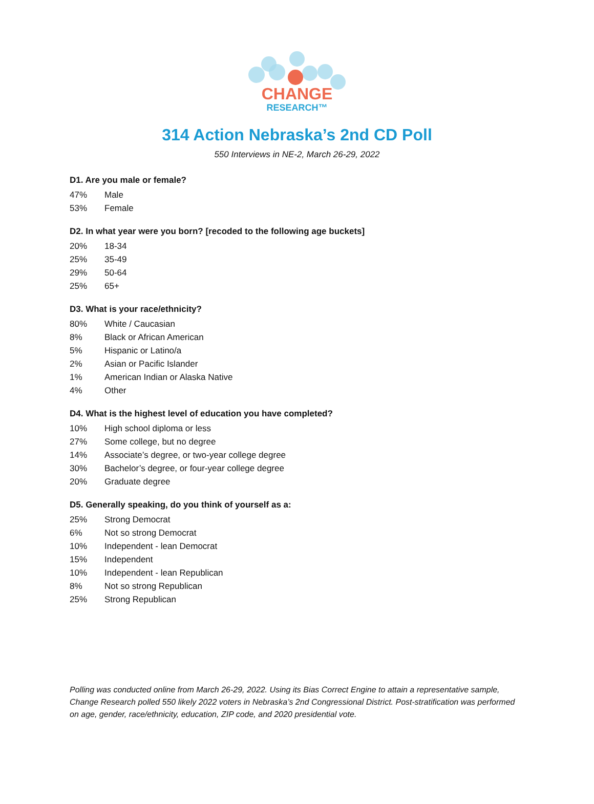CHANGE
RESEARCH™
314 Action Nebraska’s 2nd CD Poll
550 Interviews in NE-2, March 26-29, 2022
D1. Are you male or female?
| 47% | Male |
| 53% | Female |
D2. In what year were you born? [recoded to the following age buckets]
| 20% | 18-34 |
| 25% | 35-49 |
| 29% | 50-64 |
| 25% | 65+ |
D3. What is your race/ethnicity?
| 80% | White / Caucasian |
| 8% | Black or African American |
| 5% | Hispanic or Latino/a |
| 2% | Asian or Pacific Islander |
| 1% | American Indian or Alaska Native |
| 4% | Other |
D4. What is the highest level of education you have completed?
| 10% | High school diploma or less |
| 27% | Some college, but no degree |
| 14% | Associate’s degree, or two-year college degree |
| 30% | Bachelor’s degree, or four-year college degree |
| 20% | Graduate degree |
D5. Generally speaking, do you think of yourself as a:
| 25% | Strong Democrat |
| 6% | Not so strong Democrat |
| 10% | Independent - lean Democrat |
| 15% | Independent |
| 10% | Independent - lean Republican |
| 8% | Not so strong Republican |
| 25% | Strong Republican |
Polling was conducted online from March 26-29, 2022. Using its Bias Correct Engine to attain a representative sample, Change Research polled 550 likely 2022 voters in Nebraska’s 2nd Congressional District. Post-stratification was performed on age, gender, race/ethnicity, education, ZIP code, and 2020 presidential vote.